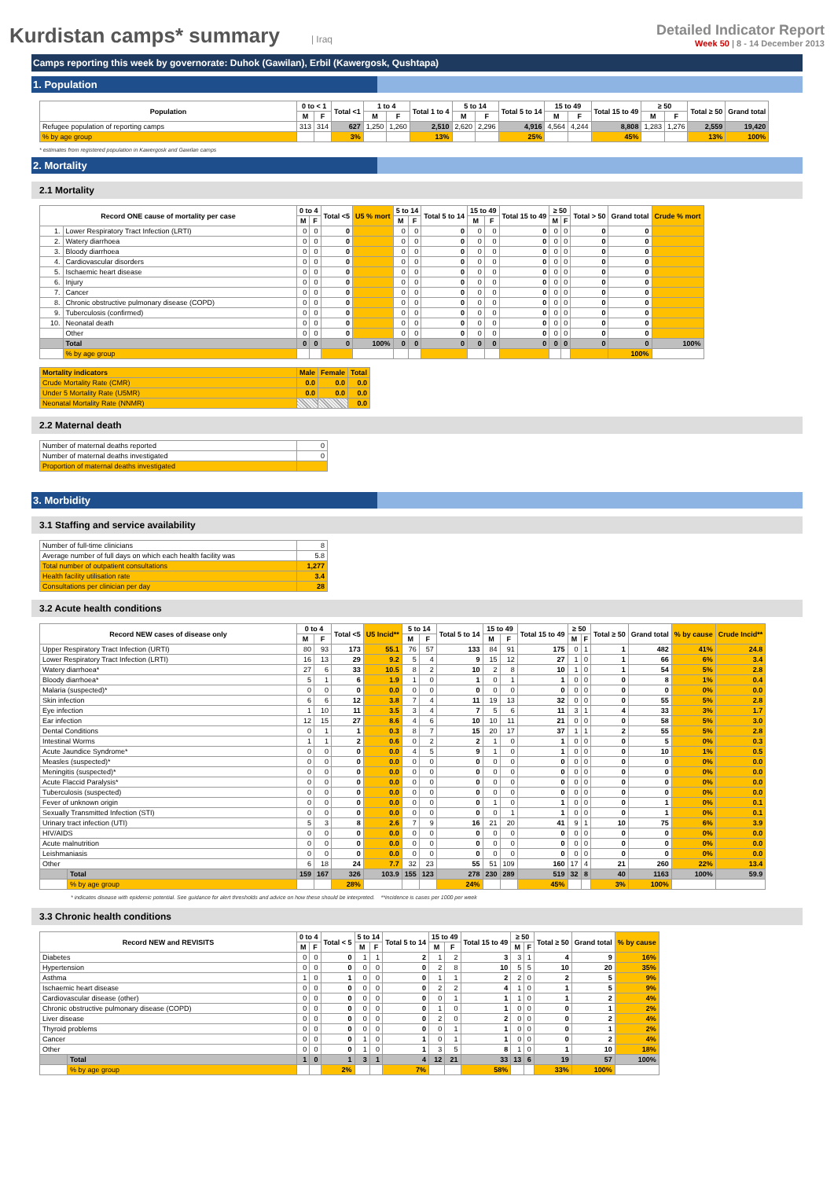Kurdistan camps* summary
| Iraq
Detailed Indicator Report
Week 50 | 8 - 14 December 2013
Camps reporting this week by governorate: Duhok (Gawilan), Erbil (Kawergosk, Qushtapa)
1. Population
| Population | 0 to < 1 | | Total <1 | 1 to 4 | | Total 1 to 4 | 5 to 14 | | Total 5 to 14 | 15 to 49 | | Total 15 to 49 | ≥ 50 | | Total ≥ 50 | Grand total |
| --- | --- | --- | --- | --- | --- | --- | --- | --- | --- | --- | --- | --- | --- | --- | --- | --- |
| | M | F | | M | F | | M | F | | M | F | | M | F | | |
| Refugee population of reporting camps | 313 | 314 | 627 | 1,250 | 1,260 | 2,510 | 2,620 | 2,296 | 4,916 | 4,564 | 4,244 | 8,808 | 1,283 | 1,276 | 2,559 | 19,420 |
| % by age group | | | 3% | | | 13% | | | 25% | | | 45% | | | 13% | 100% |
* estimates from registered population in Kawergosk and Gawilan camps
2. Mortality
2.1 Mortality
| Record ONE cause of mortality per case | | 0 to 4 | | Total <5 | U5 % mort | 5 to 14 | | Total 5 to 14 | 15 to 49 | | Total 15 to 49 | ≥ 50 | | Total > 50 | Grand total | Crude % mort |
| --- | --- | --- | --- | --- | --- | --- | --- | --- | --- | --- | --- | --- | --- | --- | --- | --- |
| | | M | F | | | M | F | | M | F | | M | F | | | |
| 1. | Lower Respiratory Tract Infection (LRTI) | 0 | 0 | 0 | | 0 | 0 | 0 | 0 | 0 | 0 | 0 | 0 | 0 | 0 | |
| 2. | Watery diarrhoea | 0 | 0 | 0 | | 0 | 0 | 0 | 0 | 0 | 0 | 0 | 0 | 0 | 0 | |
| 3. | Bloody diarrhoea | 0 | 0 | 0 | | 0 | 0 | 0 | 0 | 0 | 0 | 0 | 0 | 0 | 0 | |
| 4. | Cardiovascular disorders | 0 | 0 | 0 | | 0 | 0 | 0 | 0 | 0 | 0 | 0 | 0 | 0 | 0 | |
| 5. | Ischaemic heart disease | 0 | 0 | 0 | | 0 | 0 | 0 | 0 | 0 | 0 | 0 | 0 | 0 | 0 | |
| 6. | Injury | 0 | 0 | 0 | | 0 | 0 | 0 | 0 | 0 | 0 | 0 | 0 | 0 | 0 | |
| 7. | Cancer | 0 | 0 | 0 | | 0 | 0 | 0 | 0 | 0 | 0 | 0 | 0 | 0 | 0 | |
| 8. | Chronic obstructive pulmonary disease (COPD) | 0 | 0 | 0 | | 0 | 0 | 0 | 0 | 0 | 0 | 0 | 0 | 0 | 0 | |
| 9. | Tuberculosis (confirmed) | 0 | 0 | 0 | | 0 | 0 | 0 | 0 | 0 | 0 | 0 | 0 | 0 | 0 | |
| 10. | Neonatal death | 0 | 0 | 0 | | 0 | 0 | 0 | 0 | 0 | 0 | 0 | 0 | 0 | 0 | |
| | Other | 0 | 0 | 0 | | 0 | 0 | 0 | 0 | 0 | 0 | 0 | 0 | 0 | 0 | |
| | Total | 0 | 0 | 0 | 100% | 0 | 0 | 0 | 0 | 0 | 0 | 0 | 0 | 0 | 0 | 100% |
| | % by age group | | | | | | | | | | | | | | 100% | |
| Mortality indicators | Male | Female | Total |
| --- | --- | --- | --- |
| Crude Mortality Rate (CMR) | 0.0 | 0.0 | 0.0 |
| Under 5 Mortality Rate (U5MR) | 0.0 | 0.0 | 0.0 |
| Neonatal Mortality Rate (NNMR) | | | 0.0 |
2.2 Maternal death
| Number of maternal deaths reported | 0 |
| Number of maternal deaths investigated | 0 |
| Proportion of maternal deaths investigated | |
3. Morbidity
3.1 Staffing and service availability
| Number of full-time clinicians | 8 |
| Average number of full days on which each health facility was | 5.8 |
| Total number of outpatient consultations | 1,277 |
| Health facility utilisation rate | 3.4 |
| Consultations per clinician per day | 28 |
3.2 Acute health conditions
| Record NEW cases of disease only | | 0 to 4 | | Total <5 | U5 Incid** | 5 to 14 | | Total 5 to 14 | 15 to 49 | | Total 15 to 49 | ≥ 50 | | Total ≥ 50 | Grand total | % by cause | Crude Incid** |
| --- | --- | --- | --- | --- | --- | --- | --- | --- | --- | --- | --- | --- | --- | --- | --- | --- | --- |
| | | M | F | | | M | F | | M | F | | M | F | | | | |
| Upper Respiratory Tract Infection (URTI) | | 80 | 93 | 173 | 55.1 | 76 | 57 | 133 | 84 | 91 | 175 | 0 | 1 | 1 | 482 | 41% | 24.8 |
| Lower Respiratory Tract Infection (LRTI) | | 16 | 13 | 29 | 9.2 | 5 | 4 | 9 | 15 | 12 | 27 | 1 | 0 | 1 | 66 | 6% | 3.4 |
| Watery diarrhoea* | | 27 | 6 | 33 | 10.5 | 8 | 2 | 10 | 2 | 8 | 10 | 1 | 0 | 1 | 54 | 5% | 2.8 |
| Bloody diarrhoea* | | 5 | 1 | 6 | 1.9 | 1 | 0 | 1 | 0 | 1 | 1 | 0 | 0 | 0 | 8 | 1% | 0.4 |
| Malaria (suspected)* | | 0 | 0 | 0 | 0.0 | 0 | 0 | 0 | 0 | 0 | 0 | 0 | 0 | 0 | 0 | 0% | 0.0 |
| Skin infection | | 6 | 6 | 12 | 3.8 | 7 | 4 | 11 | 19 | 13 | 32 | 0 | 0 | 0 | 55 | 5% | 2.8 |
| Eye infection | | 1 | 10 | 11 | 3.5 | 3 | 4 | 7 | 5 | 6 | 11 | 3 | 1 | 4 | 33 | 3% | 1.7 |
| Ear infection | | 12 | 15 | 27 | 8.6 | 4 | 6 | 10 | 10 | 11 | 21 | 0 | 0 | 0 | 58 | 5% | 3.0 |
| Dental Conditions | | 0 | 1 | 1 | 0.3 | 8 | 7 | 15 | 20 | 17 | 37 | 1 | 1 | 2 | 55 | 5% | 2.8 |
| Intestinal Worms | | 1 | 1 | 2 | 0.6 | 0 | 2 | 2 | 1 | 0 | 1 | 0 | 0 | 0 | 5 | 0% | 0.3 |
| Acute Jaundice Syndrome* | | 0 | 0 | 0 | 0.0 | 4 | 5 | 9 | 1 | 0 | 1 | 0 | 0 | 0 | 10 | 1% | 0.5 |
| Measles (suspected)* | | 0 | 0 | 0 | 0.0 | 0 | 0 | 0 | 0 | 0 | 0 | 0 | 0 | 0 | 0 | 0% | 0.0 |
| Meningitis (suspected)* | | 0 | 0 | 0 | 0.0 | 0 | 0 | 0 | 0 | 0 | 0 | 0 | 0 | 0 | 0 | 0% | 0.0 |
| Acute Flaccid Paralysis* | | 0 | 0 | 0 | 0.0 | 0 | 0 | 0 | 0 | 0 | 0 | 0 | 0 | 0 | 0 | 0% | 0.0 |
| Tuberculosis (suspected) | | 0 | 0 | 0 | 0.0 | 0 | 0 | 0 | 0 | 0 | 0 | 0 | 0 | 0 | 0 | 0% | 0.0 |
| Fever of unknown origin | | 0 | 0 | 0 | 0.0 | 0 | 0 | 0 | 1 | 0 | 1 | 0 | 0 | 0 | 1 | 0% | 0.1 |
| Sexually Transmitted Infection (STI) | | 0 | 0 | 0 | 0.0 | 0 | 0 | 0 | 0 | 1 | 1 | 0 | 0 | 0 | 1 | 0% | 0.1 |
| Urinary tract infection (UTI) | | 5 | 3 | 8 | 2.6 | 7 | 9 | 16 | 21 | 20 | 41 | 9 | 1 | 10 | 75 | 6% | 3.9 |
| HIV/AIDS | | 0 | 0 | 0 | 0.0 | 0 | 0 | 0 | 0 | 0 | 0 | 0 | 0 | 0 | 0 | 0% | 0.0 |
| Acute malnutrition | | 0 | 0 | 0 | 0.0 | 0 | 0 | 0 | 0 | 0 | 0 | 0 | 0 | 0 | 0 | 0% | 0.0 |
| Leishmaniasis | | 0 | 0 | 0 | 0.0 | 0 | 0 | 0 | 0 | 0 | 0 | 0 | 0 | 0 | 0 | 0% | 0.0 |
| Other | | 6 | 18 | 24 | 7.7 | 32 | 23 | 55 | 51 | 109 | 160 | 17 | 4 | 21 | 260 | 22% | 13.4 |
| | Total | 159 | 167 | 326 | 103.9 | 155 | 123 | 278 | 230 | 289 | 519 | 32 | 8 | 40 | 1163 | 100% | 59.9 |
| | % by age group | | | 28% | | | | 24% | | | 45% | | | 3% | 100% | | |
* indicates disease with epidemic potential. See guidance for alert thresholds and advice on how these should be interpreted. **incidence is cases per 1000 per week
3.3 Chronic health conditions
| Record NEW and REVISITS | | 0 to 4 | | Total < 5 | 5 to 14 | | Total 5 to 14 | 15 to 49 | | Total 15 to 49 | ≥ 50 | | Total ≥ 50 | Grand total | % by cause |
| --- | --- | --- | --- | --- | --- | --- | --- | --- | --- | --- | --- | --- | --- | --- | --- |
| | | M | F | | M | F | | M | F | | M | F | | | |
| Diabetes | | 0 | 0 | 0 | 1 | 1 | 2 | 1 | 2 | 3 | 3 | 1 | 4 | 9 | 16% |
| Hypertension | | 0 | 0 | 0 | 0 | 0 | 0 | 2 | 8 | 10 | 5 | 5 | 10 | 20 | 35% |
| Asthma | | 1 | 0 | 1 | 0 | 0 | 0 | 1 | 1 | 2 | 2 | 0 | 2 | 5 | 9% |
| Ischaemic heart disease | | 0 | 0 | 0 | 0 | 0 | 0 | 2 | 2 | 4 | 1 | 0 | 1 | 5 | 9% |
| Cardiovascular disease (other) | | 0 | 0 | 0 | 0 | 0 | 0 | 0 | 1 | 1 | 1 | 0 | 1 | 2 | 4% |
| Chronic obstructive pulmonary disease (COPD) | | 0 | 0 | 0 | 0 | 0 | 0 | 1 | 0 | 1 | 0 | 0 | 0 | 1 | 2% |
| Liver disease | | 0 | 0 | 0 | 0 | 0 | 0 | 2 | 0 | 2 | 0 | 0 | 0 | 2 | 4% |
| Thyroid problems | | 0 | 0 | 0 | 0 | 0 | 0 | 0 | 1 | 1 | 0 | 0 | 0 | 1 | 2% |
| Cancer | | 0 | 0 | 0 | 1 | 0 | 1 | 0 | 1 | 1 | 0 | 0 | 0 | 2 | 4% |
| Other | | 0 | 0 | 0 | 1 | 0 | 1 | 3 | 5 | 8 | 1 | 0 | 1 | 10 | 18% |
| | Total | 1 | 0 | 1 | 3 | 1 | 4 | 12 | 21 | 33 | 13 | 6 | 19 | 57 | 100% |
| | % by age group | | | 2% | | | 7% | | | 58% | | | 33% | 100% | |